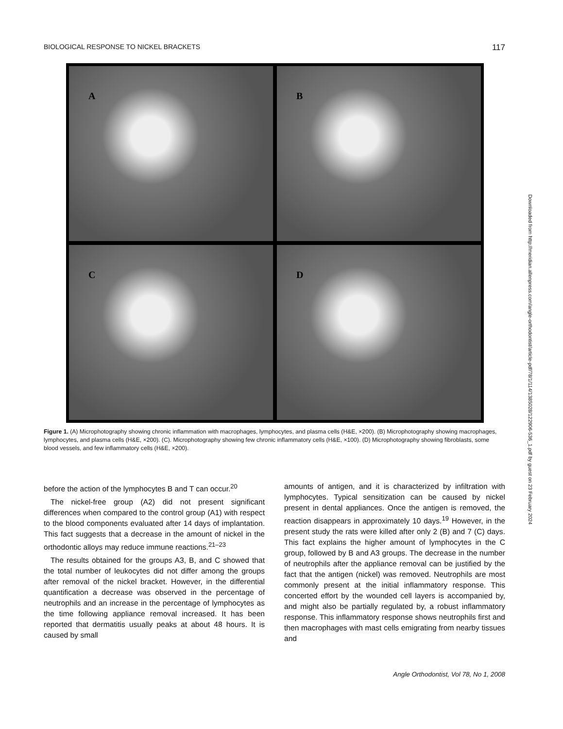BIOLOGICAL RESPONSE TO NICKEL BRACKETS 117
A
B
C
D
Figure 1. (A) Microphotography showing chronic inflammation with macrophages, lymphocytes, and plasma cells (H&E, ×200). (B) Microphotography showing macrophages, lymphocytes, and plasma cells (H&E, ×200). (C). Microphotography showing few chronic inflammatory cells (H&E, ×100). (D) Microphotography showing fibroblasts, some blood vessels, and few inflammatory cells (H&E, ×200).
before the action of the lymphocytes B and T can occur.<sup>20</sup>
The nickel-free group (A2) did not present significant differences when compared to the control group (A1) with respect to the blood components evaluated after 14 days of implantation. This fact suggests that a decrease in the amount of nickel in the orthodontic alloys may reduce immune reactions.<sup>21–23</sup>
The results obtained for the groups A3, B, and C showed that the total number of leukocytes did not differ among the groups after removal of the nickel bracket. However, in the differential quantification a decrease was observed in the percentage of neutrophils and an increase in the percentage of lymphocytes as the time following appliance removal increased. It has been reported that dermatitis usually peaks at about 48 hours. It is caused by small
amounts of antigen, and it is characterized by infiltration with lymphocytes. Typical sensitization can be caused by nickel present in dental appliances. Once the antigen is removed, the reaction disappears in approximately 10 days.<sup>19</sup> However, in the present study the rats were killed after only 2 (B) and 7 (C) days. This fact explains the higher amount of lymphocytes in the C group, followed by B and A3 groups. The decrease in the number of neutrophils after the appliance removal can be justified by the fact that the antigen (nickel) was removed. Neutrophils are most commonly present at the initial inflammatory response. This concerted effort by the wounded cell layers is accompanied by, and might also be partially regulated by, a robust inflammatory response. This inflammatory response shows neutrophils first and then macrophages with mast cells emigrating from nearby tissues and
Downloaded from http://meridian.allenpress.com/angle-orthodontist/article-pdf/78/1/114/1385028/122906-536_1.pdf by guest on 23 February 2024
Angle Orthodontist, Vol 78, No 1, 2008